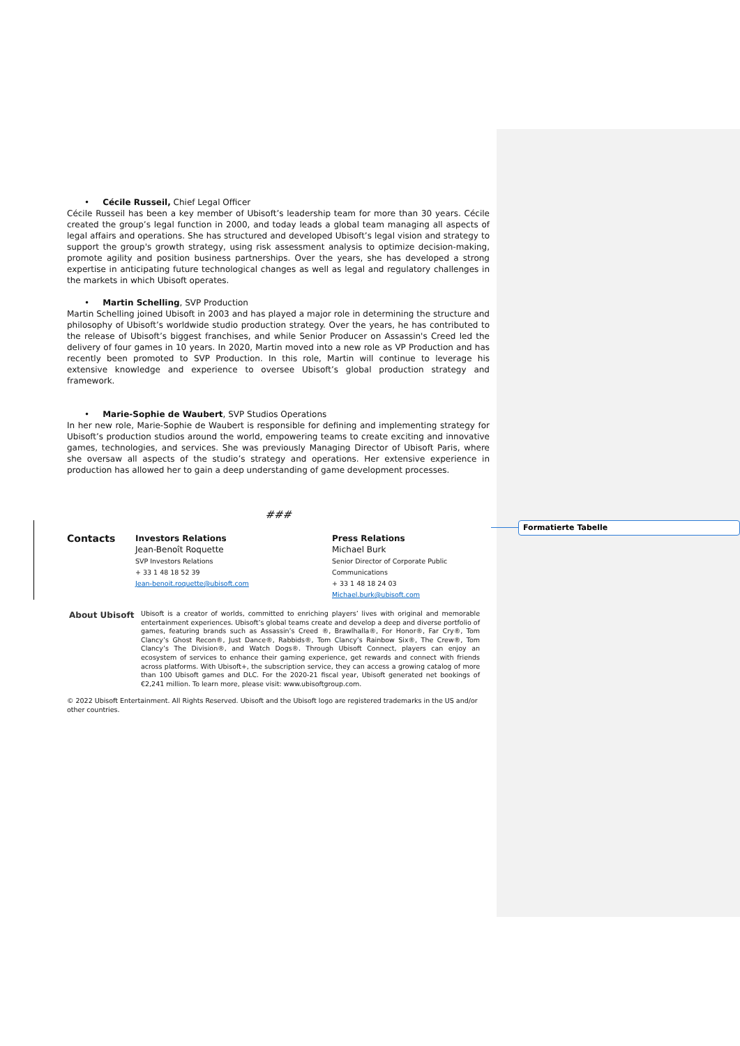• Cécile Russeil, Chief Legal Officer
Cécile Russeil has been a key member of Ubisoft’s leadership team for more than 30 years. Cécile created the group’s legal function in 2000, and today leads a global team managing all aspects of legal affairs and operations. She has structured and developed Ubisoft’s legal vision and strategy to support the group's growth strategy, using risk assessment analysis to optimize decision-making, promote agility and position business partnerships. Over the years, she has developed a strong expertise in anticipating future technological changes as well as legal and regulatory challenges in the markets in which Ubisoft operates.
• Martin Schelling, SVP Production
Martin Schelling joined Ubisoft in 2003 and has played a major role in determining the structure and philosophy of Ubisoft’s worldwide studio production strategy. Over the years, he has contributed to the release of Ubisoft’s biggest franchises, and while Senior Producer on Assassin's Creed led the delivery of four games in 10 years. In 2020, Martin moved into a new role as VP Production and has recently been promoted to SVP Production. In this role, Martin will continue to leverage his extensive knowledge and experience to oversee Ubisoft’s global production strategy and framework.
• Marie-Sophie de Waubert, SVP Studios Operations
In her new role, Marie-Sophie de Waubert is responsible for defining and implementing strategy for Ubisoft’s production studios around the world, empowering teams to create exciting and innovative games, technologies, and services. She was previously Managing Director of Ubisoft Paris, where she oversaw all aspects of the studio’s strategy and operations. Her extensive experience in production has allowed her to gain a deep understanding of game development processes.
###
| Contacts | Investors Relations Jean-Benoît Roquette SVP Investors Relations + 33 1 48 18 52 39 Jean-benoit.roquette@ubisoft.com | Press Relations Michael Burk Senior Director of Corporate Public Communications + 33 1 48 18 24 03 Michael.burk@ubisoft.com |
| About Ubisoft | Ubisoft is a creator of worlds, committed to enriching players’ lives with original and memorable entertainment experiences. Ubisoft’s global teams create and develop a deep and diverse portfolio of games, featuring brands such as Assassin’s Creed ®, Brawlhalla®, For Honor®, Far Cry®, Tom Clancy’s Ghost Recon®, Just Dance®, Rabbids®, Tom Clancy’s Rainbow Six®, The Crew®, Tom Clancy’s The Division®, and Watch Dogs®. Through Ubisoft Connect, players can enjoy an ecosystem of services to enhance their gaming experience, get rewards and connect with friends across platforms. With Ubisoft+, the subscription service, they can access a growing catalog of more than 100 Ubisoft games and DLC. For the 2020-21 fiscal year, Ubisoft generated net bookings of €2,241 million. To learn more, please visit: www.ubisoftgroup.com. |
© 2022 Ubisoft Entertainment. All Rights Reserved. Ubisoft and the Ubisoft logo are registered trademarks in the US and/or other countries.
Formatierte Tabelle